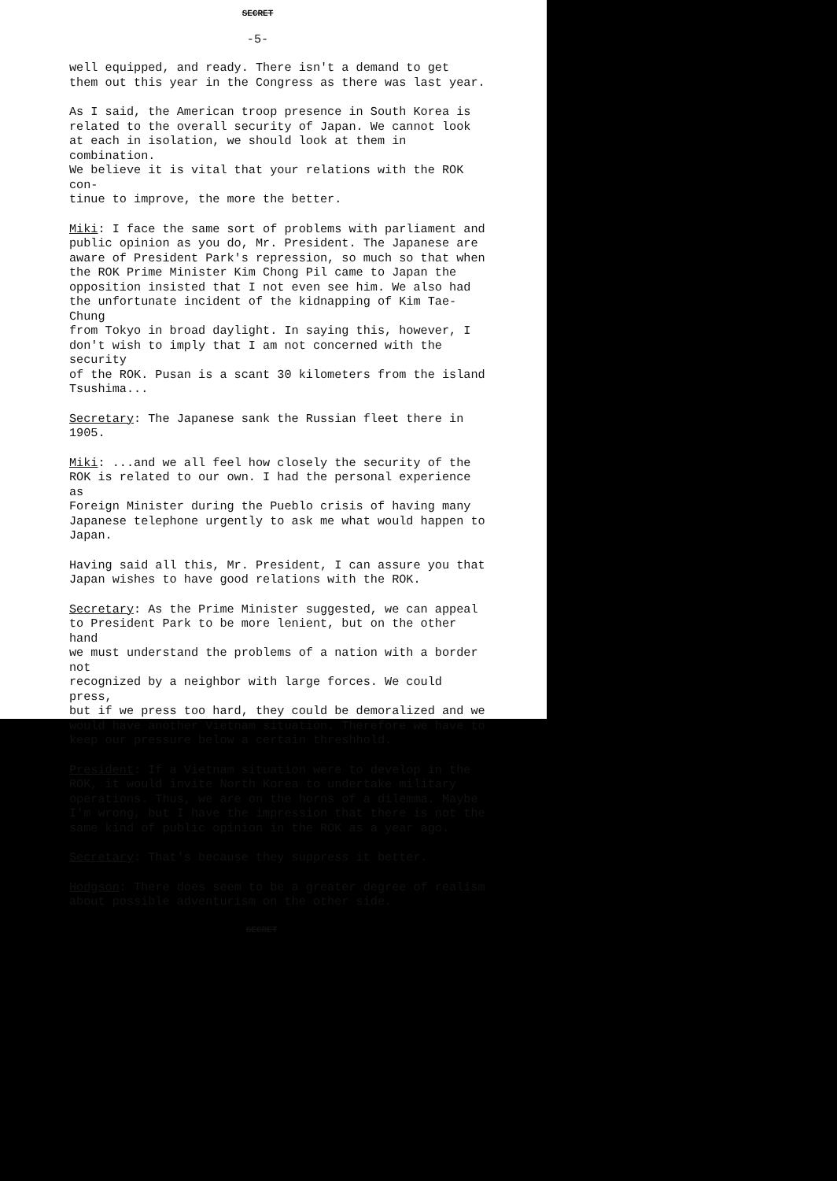SECRET
-5-
well equipped, and ready. There isn't a demand to get them out this year in the Congress as there was last year.
As I said, the American troop presence in South Korea is related to the overall security of Japan. We cannot look at each in isolation, we should look at them in combination. We believe it is vital that your relations with the ROK con- tinue to improve, the more the better.
Miki: I face the same sort of problems with parliament and public opinion as you do, Mr. President. The Japanese are aware of President Park's repression, so much so that when the ROK Prime Minister Kim Chong Pil came to Japan the opposition insisted that I not even see him. We also had the unfortunate incident of the kidnapping of Kim Tae-Chung from Tokyo in broad daylight. In saying this, however, I don't wish to imply that I am not concerned with the security of the ROK. Pusan is a scant 30 kilometers from the island Tsushima...
Secretary: The Japanese sank the Russian fleet there in 1905.
Miki: ...and we all feel how closely the security of the ROK is related to our own. I had the personal experience as Foreign Minister during the Pueblo crisis of having many Japanese telephone urgently to ask me what would happen to Japan.
Having said all this, Mr. President, I can assure you that Japan wishes to have good relations with the ROK.
Secretary: As the Prime Minister suggested, we can appeal to President Park to be more lenient, but on the other hand we must understand the problems of a nation with a border not recognized by a neighbor with large forces. We could press, but if we press too hard, they could be demoralized and we would have another Vietnam situation. Therefore we have to keep our pressure below a certain threshhold.
President: If a Vietnam situation were to develop in the ROK, it would invite North Korea to undertake military operations. Thus, we are on the horns of a dilemma. Maybe I'm wrong, but I have the impression that there is not the same kind of public opinion in the ROK as a year ago.
Secretary: That's because they suppress it better.
Hodgson: There does seem to be a greater degree of realism about possible adventurism on the other side.
SECRET